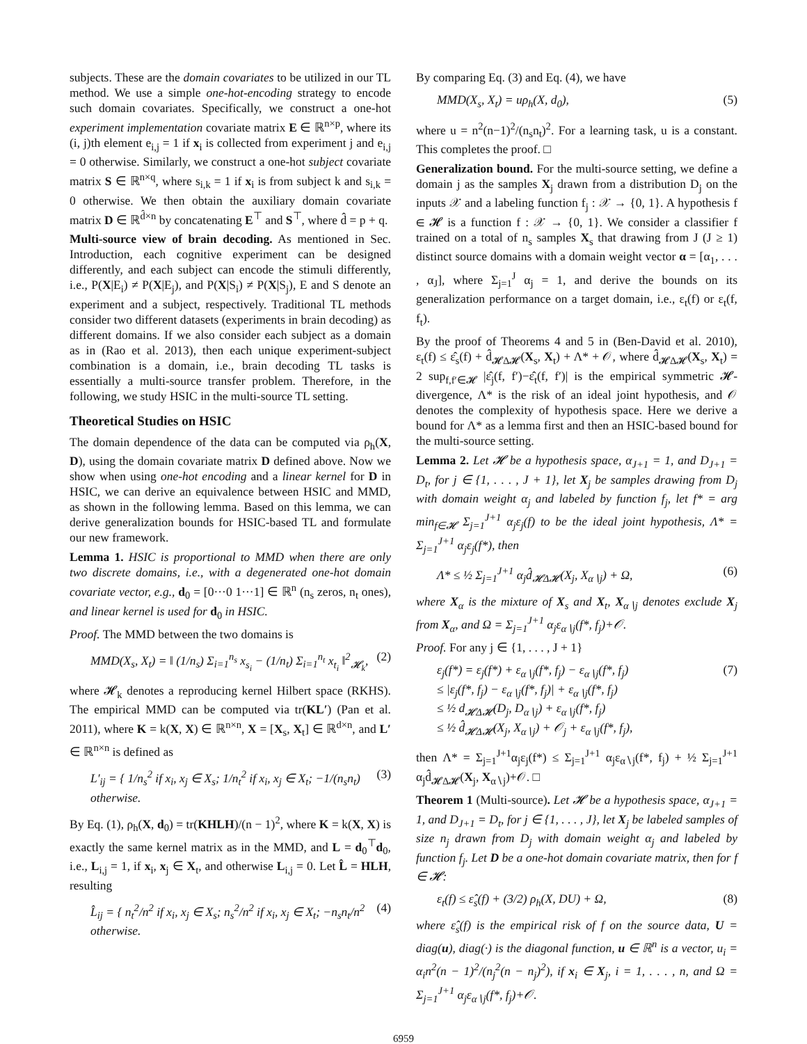subjects. These are the domain covariates to be utilized in our TL method. We use a simple one-hot-encoding strategy to encode such domain covariates. Specifically, we construct a one-hot experiment implementation covariate matrix E ∈ ℝ<sup>n×p</sup>, where its (i, j)th element e<sub>i,j</sub> = 1 if x<sub>i</sub> is collected from experiment j and e<sub>i,j</sub> = 0 otherwise. Similarly, we construct a one-hot subject covariate matrix S ∈ ℝ<sup>n×q</sup>, where s<sub>i,k</sub> = 1 if x<sub>i</sub> is from subject k and s<sub>i,k</sub> = 0 otherwise. We then obtain the auxiliary domain covariate matrix D ∈ ℝ<sup>d̂×n</sup> by concatenating E<sup>⊤</sup> and S<sup>⊤</sup>, where d̂ = p + q.
Multi-source view of brain decoding. As mentioned in Sec. Introduction, each cognitive experiment can be designed differently, and each subject can encode the stimuli differently, i.e., P(X|E<sub>i</sub>) ≠ P(X|E<sub>j</sub>), and P(X|S<sub>i</sub>) ≠ P(X|S<sub>j</sub>), E and S denote an experiment and a subject, respectively. Traditional TL methods consider two different datasets (experiments in brain decoding) as different domains. If we also consider each subject as a domain as in (Rao et al. 2013), then each unique experiment-subject combination is a domain, i.e., brain decoding TL tasks is essentially a multi-source transfer problem. Therefore, in the following, we study HSIC in the multi-source TL setting.
Theoretical Studies on HSIC
The domain dependence of the data can be computed via ρ<sub>h</sub>(X, D), using the domain covariate matrix D defined above. Now we show when using one-hot encoding and a linear kernel for D in HSIC, we can derive an equivalence between HSIC and MMD, as shown in the following lemma. Based on this lemma, we can derive generalization bounds for HSIC-based TL and formulate our new framework.
Lemma 1. HSIC is proportional to MMD when there are only two discrete domains, i.e., with a degenerated one-hot domain covariate vector, e.g., d<sub>0</sub> = [0···0 1···1] ∈ ℝ<sup>n</sup> (n<sub>s</sub> zeros, n<sub>t</sub> ones), and linear kernel is used for d<sub>0</sub> in HSIC.
Proof. The MMD between the two domains is
MMD(X<sub>s</sub>, X<sub>t</sub>) = ‖ (1/n<sub>s</sub>) Σ<sub>i=1</sub><sup>n<sub>s</sub></sup> x<sub>s<sub>i</sub></sub> − (1/n<sub>t</sub>) Σ<sub>i=1</sub><sup>n<sub>t</sub></sup> x<sub>t<sub>i</sub></sub> ‖<sup>2</sup><sub>𝓗<sub>k</sub></sub>, (2)
where 𝓗<sub>k</sub> denotes a reproducing kernel Hilbert space (RKHS). The empirical MMD can be computed via tr(KL′) (Pan et al. 2011), where K = k(X, X) ∈ ℝ<sup>n×n</sup>, X = [X<sub>s</sub>, X<sub>t</sub>] ∈ ℝ<sup>d×n</sup>, and L′ ∈ ℝ<sup>n×n</sup> is defined as
L′<sub>ij</sub> = { 1/n<sub>s</sub><sup>2</sup> if x<sub>i</sub>, x<sub>j</sub> ∈ X<sub>s</sub>; 1/n<sub>t</sub><sup>2</sup> if x<sub>i</sub>, x<sub>j</sub> ∈ X<sub>t</sub>; −1/(n<sub>s</sub>n<sub>t</sub>) otherwise. (3)
By Eq. (1), ρ<sub>h</sub>(X, d<sub>0</sub>) = tr(KHLH)/(n − 1)<sup>2</sup>, where K = k(X, X) is exactly the same kernel matrix as in the MMD, and L = d<sub>0</sub><sup>⊤</sup>d<sub>0</sub>, i.e., L<sub>i,j</sub> = 1, if x<sub>i</sub>, x<sub>j</sub> ∈ X<sub>t</sub>, and otherwise L<sub>i,j</sub> = 0. Let L̂ = HLH, resulting
L̂<sub>ij</sub> = { n<sub>t</sub><sup>2</sup>/n<sup>2</sup> if x<sub>i</sub>, x<sub>j</sub> ∈ X<sub>s</sub>; n<sub>s</sub><sup>2</sup>/n<sup>2</sup> if x<sub>i</sub>, x<sub>j</sub> ∈ X<sub>t</sub>; −n<sub>s</sub>n<sub>t</sub>/n<sup>2</sup> otherwise. (4)
By comparing Eq. (3) and Eq. (4), we have
MMD(X<sub>s</sub>, X<sub>t</sub>) = uρ<sub>h</sub>(X, d<sub>0</sub>), (5)
where u = n<sup>2</sup>(n−1)<sup>2</sup>/(n<sub>s</sub>n<sub>t</sub>)<sup>2</sup>. For a learning task, u is a constant. This completes the proof. □
Generalization bound. For the multi-source setting, we define a domain j as the samples X<sub>j</sub> drawn from a distribution D<sub>j</sub> on the inputs 𝒳 and a labeling function f<sub>j</sub> : 𝒳 → {0, 1}. A hypothesis f ∈ 𝓗 is a function f : 𝒳 → {0, 1}. We consider a classifier f trained on a total of n<sub>s</sub> samples X<sub>s</sub> that drawing from J (J ≥ 1) distinct source domains with a domain weight vector α = [α<sub>1</sub>, . . . , α<sub>J</sub>], where Σ<sub>j=1</sub><sup>J</sup> α<sub>j</sub> = 1, and derive the bounds on its generalization performance on a target domain, i.e., ε<sub>t</sub>(f) or ε<sub>t</sub>(f, f<sub>t</sub>).
By the proof of Theorems 4 and 5 in (Ben-David et al. 2010), ε<sub>t</sub>(f) ≤ ε̂<sub>s</sub>(f) + d̂<sub>𝓗Δ𝓗</sub>(X<sub>s</sub>, X<sub>t</sub>) + Λ* + 𝒪, where d̂<sub>𝓗Δ𝓗</sub>(X<sub>s</sub>, X<sub>t</sub>) = 2 sup<sub>f,f′∈𝓗</sub> |ε̂<sub>j</sub>(f, f′)−ε̂<sub>t</sub>(f, f′)| is the empirical symmetric 𝓗-divergence, Λ* is the risk of an ideal joint hypothesis, and 𝒪 denotes the complexity of hypothesis space. Here we derive a bound for Λ* as a lemma first and then an HSIC-based bound for the multi-source setting.
Lemma 2. Let 𝓗 be a hypothesis space, α<sub>J+1</sub> = 1, and D<sub>J+1</sub> = D<sub>t</sub>, for j ∈ {1, . . . , J + 1}, let X<sub>j</sub> be samples drawing from D<sub>j</sub> with domain weight α<sub>j</sub> and labeled by function f<sub>j</sub>, let f* = arg min<sub>f∈𝓗</sub> Σ<sub>j=1</sub><sup>J+1</sup> α<sub>j</sub>ε<sub>j</sub>(f) to be the ideal joint hypothesis, Λ* = Σ<sub>j=1</sub><sup>J+1</sup> α<sub>j</sub>ε<sub>j</sub>(f*), then
Λ* ≤ ½ Σ<sub>j=1</sub><sup>J+1</sup> α<sub>j</sub>d̂<sub>𝓗Δ𝓗</sub>(X<sub>j</sub>, X<sub>α∖j</sub>) + Ω, (6)
where X<sub>α</sub> is the mixture of X<sub>s</sub> and X<sub>t</sub>, X<sub>α∖j</sub> denotes exclude X<sub>j</sub> from X<sub>α</sub>, and Ω = Σ<sub>j=1</sub><sup>J+1</sup> α<sub>j</sub>ε<sub>α∖j</sub>(f*, f<sub>j</sub>)+𝒪.
Proof. For any j ∈ {1, . . . , J + 1}
ε<sub>j</sub>(f*) = ε<sub>j</sub>(f*) + ε<sub>α∖j</sub>(f*, f<sub>j</sub>) − ε<sub>α∖j</sub>(f*, f<sub>j</sub>)
≤ |ε<sub>j</sub>(f*, f<sub>j</sub>) − ε<sub>α∖j</sub>(f*, f<sub>j</sub>)| + ε<sub>α∖j</sub>(f*, f<sub>j</sub>)
≤ ½ d<sub>𝓗Δ𝓗</sub>(D<sub>j</sub>, D<sub>α∖j</sub>) + ε<sub>α∖j</sub>(f*, f<sub>j</sub>)
≤ ½ d̂<sub>𝓗Δ𝓗</sub>(X<sub>j</sub>, X<sub>α∖j</sub>) + 𝒪<sub>j</sub> + ε<sub>α∖j</sub>(f*, f<sub>j</sub>), (7)
then Λ* = Σ<sub>j=1</sub><sup>J+1</sup>α<sub>j</sub>ε<sub>j</sub>(f*) ≤ Σ<sub>j=1</sub><sup>J+1</sup> α<sub>j</sub>ε<sub>α∖j</sub>(f*, f<sub>j</sub>) + ½ Σ<sub>j=1</sub><sup>J+1</sup> α<sub>j</sub>d̂<sub>𝓗Δ𝓗</sub>(X<sub>j</sub>, X<sub>α∖j</sub>)+𝒪. □
Theorem 1 (Multi-source). Let 𝓗 be a hypothesis space, α<sub>J+1</sub> = 1, and D<sub>J+1</sub> = D<sub>t</sub>, for j ∈ {1, . . . , J}, let X<sub>j</sub> be labeled samples of size n<sub>j</sub> drawn from D<sub>j</sub> with domain weight α<sub>j</sub> and labeled by function f<sub>j</sub>. Let D be a one-hot domain covariate matrix, then for f ∈ 𝓗:
ε<sub>t</sub>(f) ≤ ε̂<sub>s</sub>(f) + (3/2) ρ<sub>h</sub>(X, DU) + Ω, (8)
where ε̂<sub>s</sub>(f) is the empirical risk of f on the source data, U = diag(u), diag(·) is the diagonal function, u ∈ ℝ<sup>n</sup> is a vector, u<sub>i</sub> = α<sub>i</sub>n<sup>2</sup>(n − 1)<sup>2</sup>/(n<sub>j</sub><sup>2</sup>(n − n<sub>j</sub>)<sup>2</sup>), if x<sub>i</sub> ∈ X<sub>j</sub>, i = 1, . . . , n, and Ω = Σ<sub>j=1</sub><sup>J+1</sup> α<sub>j</sub>ε<sub>α∖j</sub>(f*, f<sub>j</sub>)+𝒪.
6959